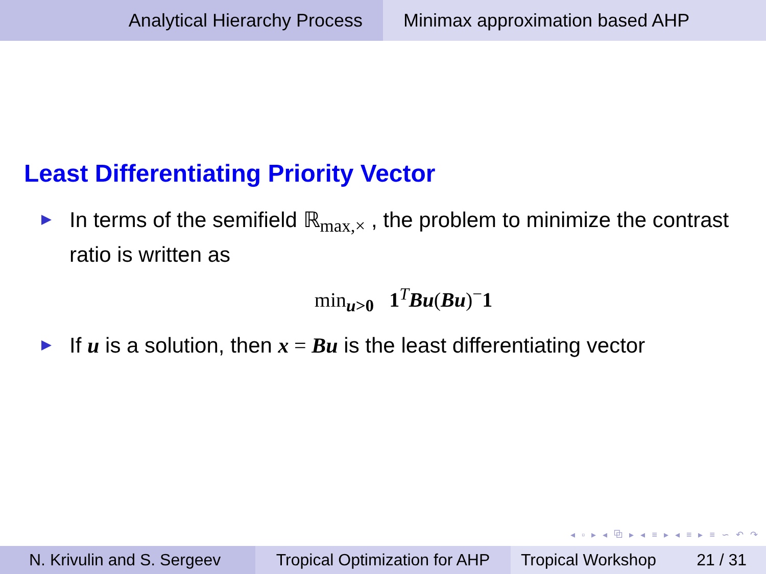Analytical Hierarchy Process Minimax approximation based AHP
Least Differentiating Priority Vector
In terms of the semifield ℝ<sub>max,×</sub> , the problem to minimize the contrast ratio is written as
min<sub>u>0</sub> 1<sup>T</sup>Bu(Bu)<sup>−</sup>1
If u is a solution, then x = Bu is the least differentiating vector
◂ ▫ ▸ ◂ ⧉ ▸ ◂ ≡ ▸ ◂ ≡ ▸ ≡ ∽ ↶ ↷
N. Krivulin and S. Sergeev Tropical Optimization for AHP
Tropical Workshop 21 / 31